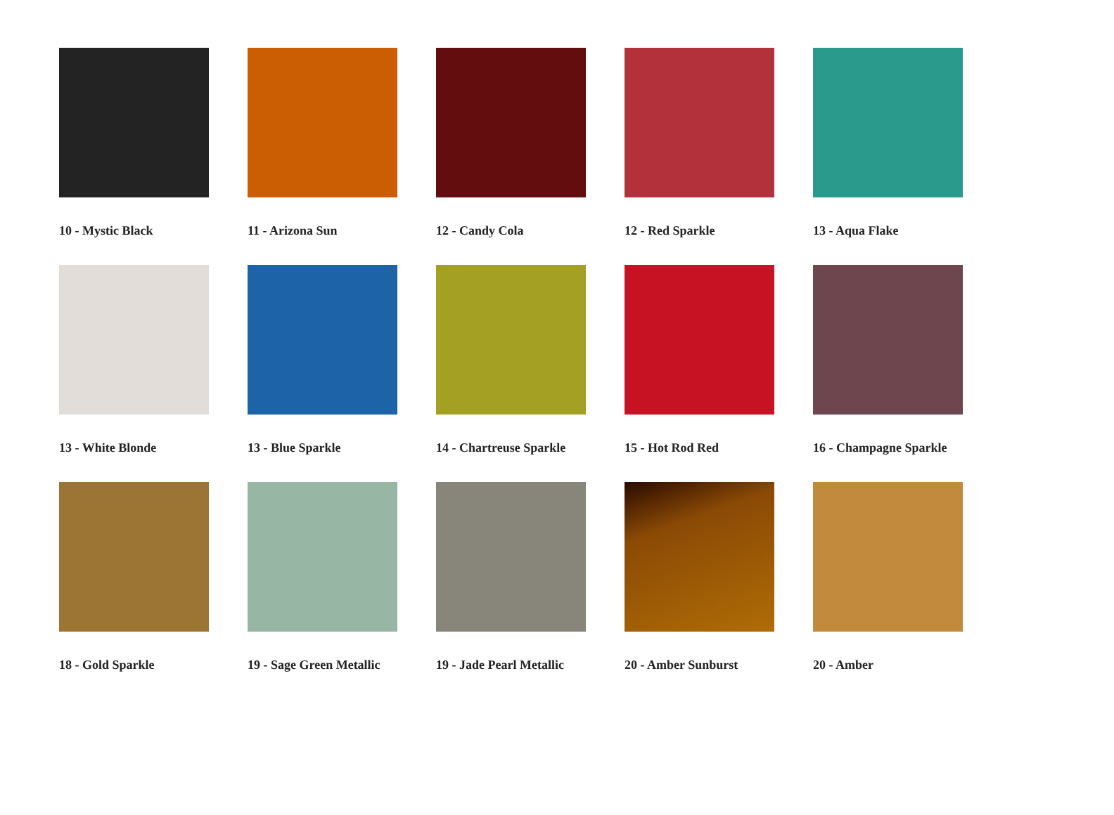10 - Mystic Black
11 - Arizona Sun
12 - Candy Cola
12 - Red Sparkle
13 - Aqua Flake
13 - White Blonde
13 - Blue Sparkle
14 - Chartreuse Sparkle
15 - Hot Rod Red
16 - Champagne Sparkle
18 - Gold Sparkle
19 - Sage Green Metallic
19 - Jade Pearl Metallic
20 - Amber Sunburst
20 - Amber